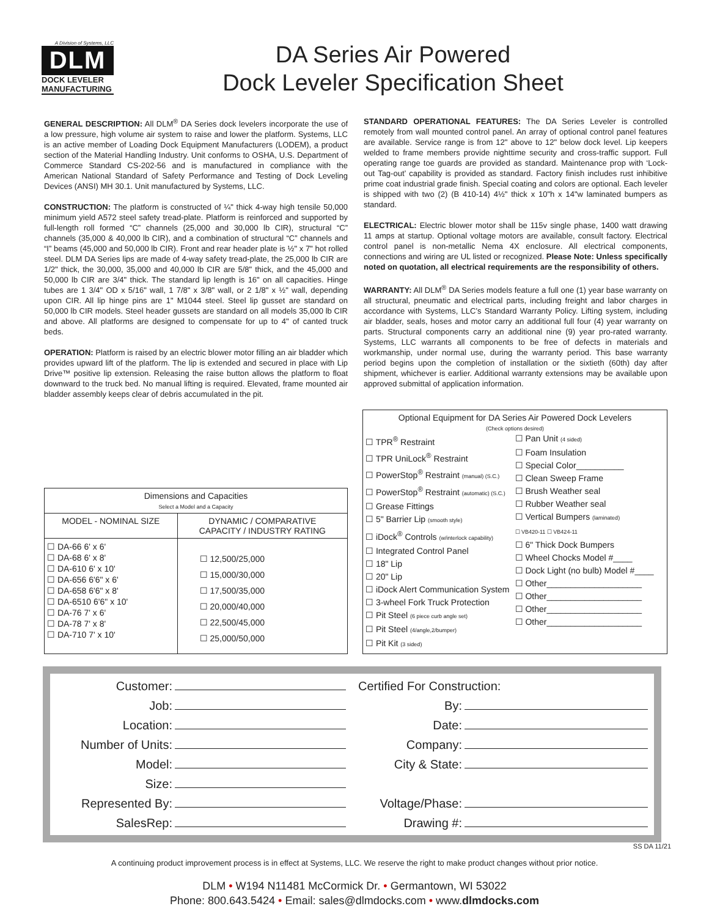A Division of Systems, LLC
DLM
DOCK LEVELER
MANUFACTURING
DA Series Air Powered
Dock Leveler Specification Sheet
GENERAL DESCRIPTION: All DLM<sup>®</sup> DA Series dock levelers incorporate the use of a low pressure, high volume air system to raise and lower the platform. Systems, LLC is an active member of Loading Dock Equipment Manufacturers (LODEM), a product section of the Material Handling Industry. Unit conforms to OSHA, U.S. Department of Commerce Standard CS-202-56 and is manufactured in compliance with the American National Standard of Safety Performance and Testing of Dock Leveling Devices (ANSI) MH 30.1. Unit manufactured by Systems, LLC.
CONSTRUCTION: The platform is constructed of ¼" thick 4-way high tensile 50,000 minimum yield A572 steel safety tread-plate. Platform is reinforced and supported by full-length roll formed “C” channels (25,000 and 30,000 lb CIR), structural “C” channels (35,000 & 40,000 lb CIR), and a combination of structural “C” channels and “I” beams (45,000 and 50,000 lb CIR). Front and rear header plate is ½" x 7" hot rolled steel. DLM DA Series lips are made of 4-way safety tread-plate, the 25,000 lb CIR are 1/2" thick, the 30,000, 35,000 and 40,000 lb CIR are 5/8" thick, and the 45,000 and 50,000 lb CIR are 3/4" thick. The standard lip length is 16" on all capacities. Hinge tubes are 1 3/4" OD x 5/16" wall, 1 7/8" x 3/8" wall, or 2 1/8" x ½" wall, depending upon CIR. All lip hinge pins are 1" M1044 steel. Steel lip gusset are standard on 50,000 lb CIR models. Steel header gussets are standard on all models 35,000 lb CIR and above. All platforms are designed to compensate for up to 4" of canted truck beds.
OPERATION: Platform is raised by an electric blower motor filling an air bladder which provides upward lift of the platform. The lip is extended and secured in place with Lip Drive™ positive lip extension. Releasing the raise button allows the platform to float downward to the truck bed. No manual lifting is required. Elevated, frame mounted air bladder assembly keeps clear of debris accumulated in the pit.
STANDARD OPERATIONAL FEATURES: The DA Series Leveler is controlled remotely from wall mounted control panel. An array of optional control panel features are available. Service range is from 12" above to 12" below dock level. Lip keepers welded to frame members provide nighttime security and cross-traffic support. Full operating range toe guards are provided as standard. Maintenance prop with ‘Lock-out Tag-out’ capability is provided as standard. Factory finish includes rust inhibitive prime coat industrial grade finish. Special coating and colors are optional. Each leveler is shipped with two (2) (B 410-14) 4½" thick x 10"h x 14"w laminated bumpers as standard.
ELECTRICAL: Electric blower motor shall be 115v single phase, 1400 watt drawing 11 amps at startup. Optional voltage motors are available, consult factory. Electrical control panel is non-metallic Nema 4X enclosure. All electrical components, connections and wiring are UL listed or recognized. Please Note: Unless specifically noted on quotation, all electrical requirements are the responsibility of others.
WARRANTY: All DLM<sup>®</sup> DA Series models feature a full one (1) year base warranty on all structural, pneumatic and electrical parts, including freight and labor charges in accordance with Systems, LLC’s Standard Warranty Policy. Lifting system, including air bladder, seals, hoses and motor carry an additional full four (4) year warranty on parts. Structural components carry an additional nine (9) year pro-rated warranty. Systems, LLC warrants all components to be free of defects in materials and workmanship, under normal use, during the warranty period. This base warranty period begins upon the completion of installation or the sixtieth (60th) day after shipment, whichever is earlier. Additional warranty extensions may be available upon approved submittal of application information.
| Dimensions and Capacities Select a Model and a Capacity | |
| --- | --- |
| MODEL - NOMINAL SIZE | DYNAMIC / COMPARATIVE CAPACITY / INDUSTRY RATING |
| ☐ DA-66 6' x 6' ☐ DA-68 6' x 8' ☐ DA-610 6' x 10' ☐ DA-656 6'6" x 6' ☐ DA-658 6'6" x 8' ☐ DA-6510 6'6" x 10' ☐ DA-76 7' x 6' ☐ DA-78 7' x 8' ☐ DA-710 7' x 10' | ☐ 12,500/25,000 ☐ 15,000/30,000 ☐ 17,500/35,000 ☐ 20,000/40,000 ☐ 22,500/45,000 ☐ 25,000/50,000 |
Optional Equipment for DA Series Air Powered Dock Levelers
(Check options desired)
☐ TPR<sup>®</sup> Restraint
☐ TPR UniLock<sup>®</sup> Restraint
☐ PowerStop<sup>®</sup> Restraint (manual) (S.C.)
☐ PowerStop<sup>®</sup> Restraint (automatic) (S.C.)
☐ Grease Fittings
☐ 5" Barrier Lip (smooth style)
☐ iDock<sup>®</sup> Controls (w/interlock capability)
☐ Integrated Control Panel
☐ 18" Lip
☐ 20" Lip
☐ iDock Alert Communication System
☐ 3-wheel Fork Truck Protection
☐ Pit Steel (6 piece curb angle set)
☐ Pit Steel (4/angle,2/bumper)
☐ Pit Kit (3 sided)
☐ Pan Unit (4 sided)
☐ Foam Insulation
☐ Special Color__________
☐ Clean Sweep Frame
☐ Brush Weather seal
☐ Rubber Weather seal
☐ Vertical Bumpers (laminated)
☐ VB420-11 ☐ VB424-11
☐ 6" Thick Dock Bumpers
☐ Wheel Chocks Model #____
☐ Dock Light (no bulb) Model #____
☐ Other____________________
☐ Other____________________
☐ Other____________________
☐ Other____________________
Customer:
Job:
Location:
Number of Units:
Model:
Size:
Represented By:
SalesRep:
Certified For Construction:
By:
Date:
Company:
City & State:
Voltage/Phase:
Drawing #:
SS DA 11/21
A continuing product improvement process is in effect at Systems, LLC. We reserve the right to make product changes without prior notice.
DLM • W194 N11481 McCormick Dr. • Germantown, WI 53022
Phone: 800.643.5424 • Email: sales@dlmdocks.com • www.dlmdocks.com